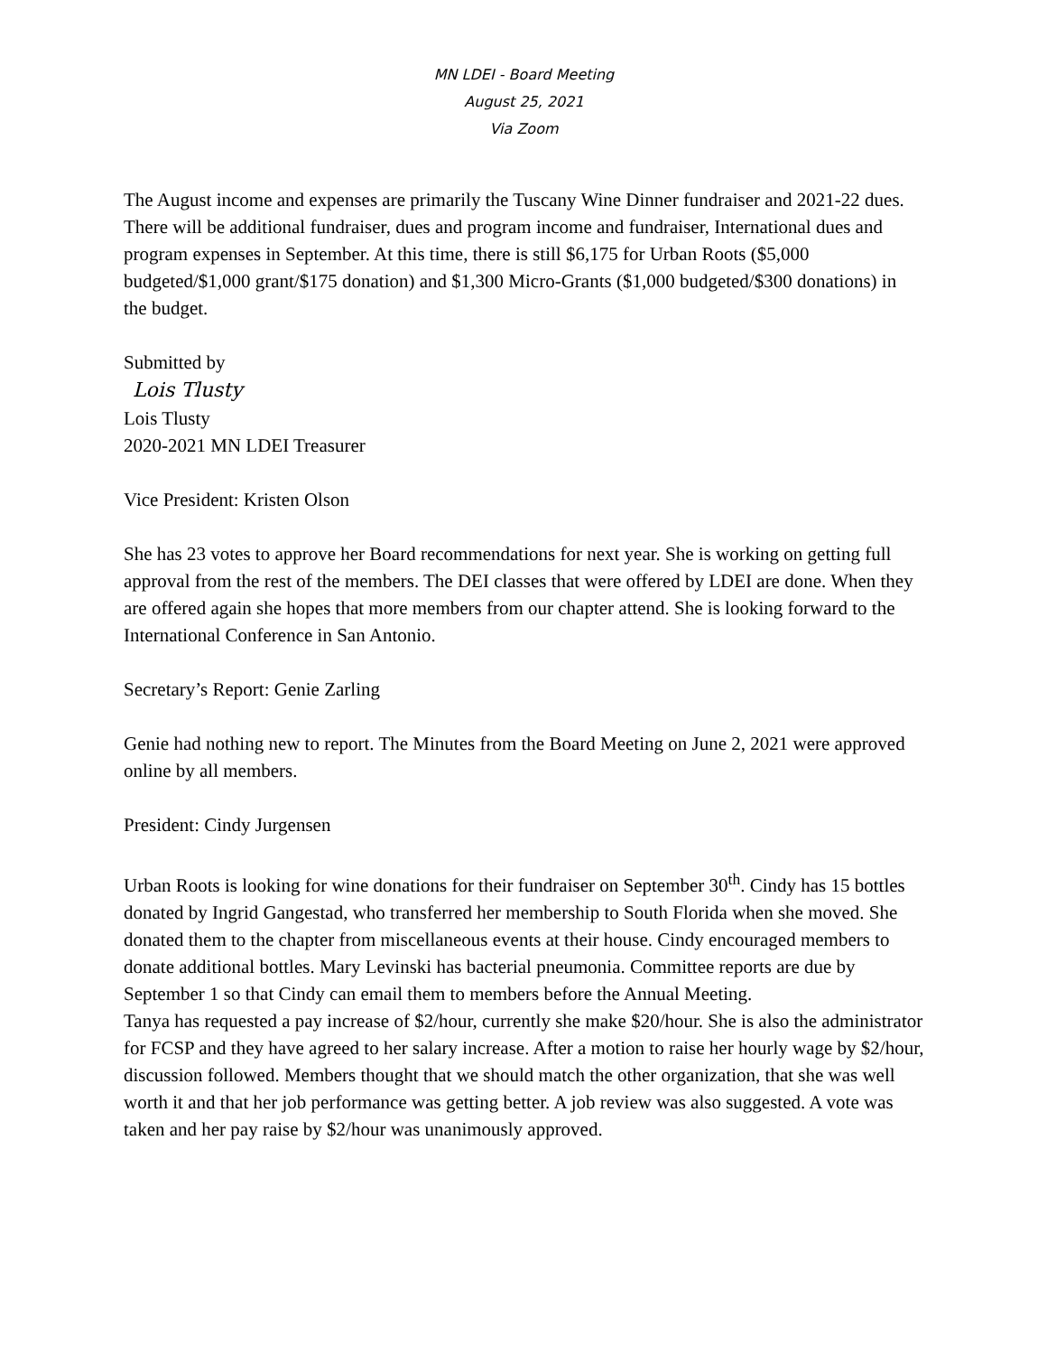MN LDEI - Board Meeting
August 25, 2021
Via Zoom
The August income and expenses are primarily the Tuscany Wine Dinner fundraiser and 2021-22 dues. There will be additional fundraiser, dues and program income and fundraiser, International dues and program expenses in September. At this time, there is still $6,175 for Urban Roots ($5,000 budgeted/$1,000 grant/$175 donation) and $1,300 Micro-Grants ($1,000 budgeted/$300 donations) in the budget.
Submitted by
Lois Tlusty
Lois Tlusty
2020-2021 MN LDEI Treasurer
Vice President: Kristen Olson
She has 23 votes to approve her Board recommendations for next year. She is working on getting full approval from the rest of the members. The DEI classes that were offered by LDEI are done. When they are offered again she hopes that more members from our chapter attend. She is looking forward to the International Conference in San Antonio.
Secretary’s Report: Genie Zarling
Genie had nothing new to report. The Minutes from the Board Meeting on June 2, 2021 were approved online by all members.
President: Cindy Jurgensen
Urban Roots is looking for wine donations for their fundraiser on September 30<sup>th</sup>. Cindy has 15 bottles donated by Ingrid Gangestad, who transferred her membership to South Florida when she moved. She donated them to the chapter from miscellaneous events at their house. Cindy encouraged members to donate additional bottles. Mary Levinski has bacterial pneumonia. Committee reports are due by September 1 so that Cindy can email them to members before the Annual Meeting.
Tanya has requested a pay increase of $2/hour, currently she make $20/hour. She is also the administrator for FCSP and they have agreed to her salary increase. After a motion to raise her hourly wage by $2/hour, discussion followed. Members thought that we should match the other organization, that she was well worth it and that her job performance was getting better. A job review was also suggested. A vote was taken and her pay raise by $2/hour was unanimously approved.